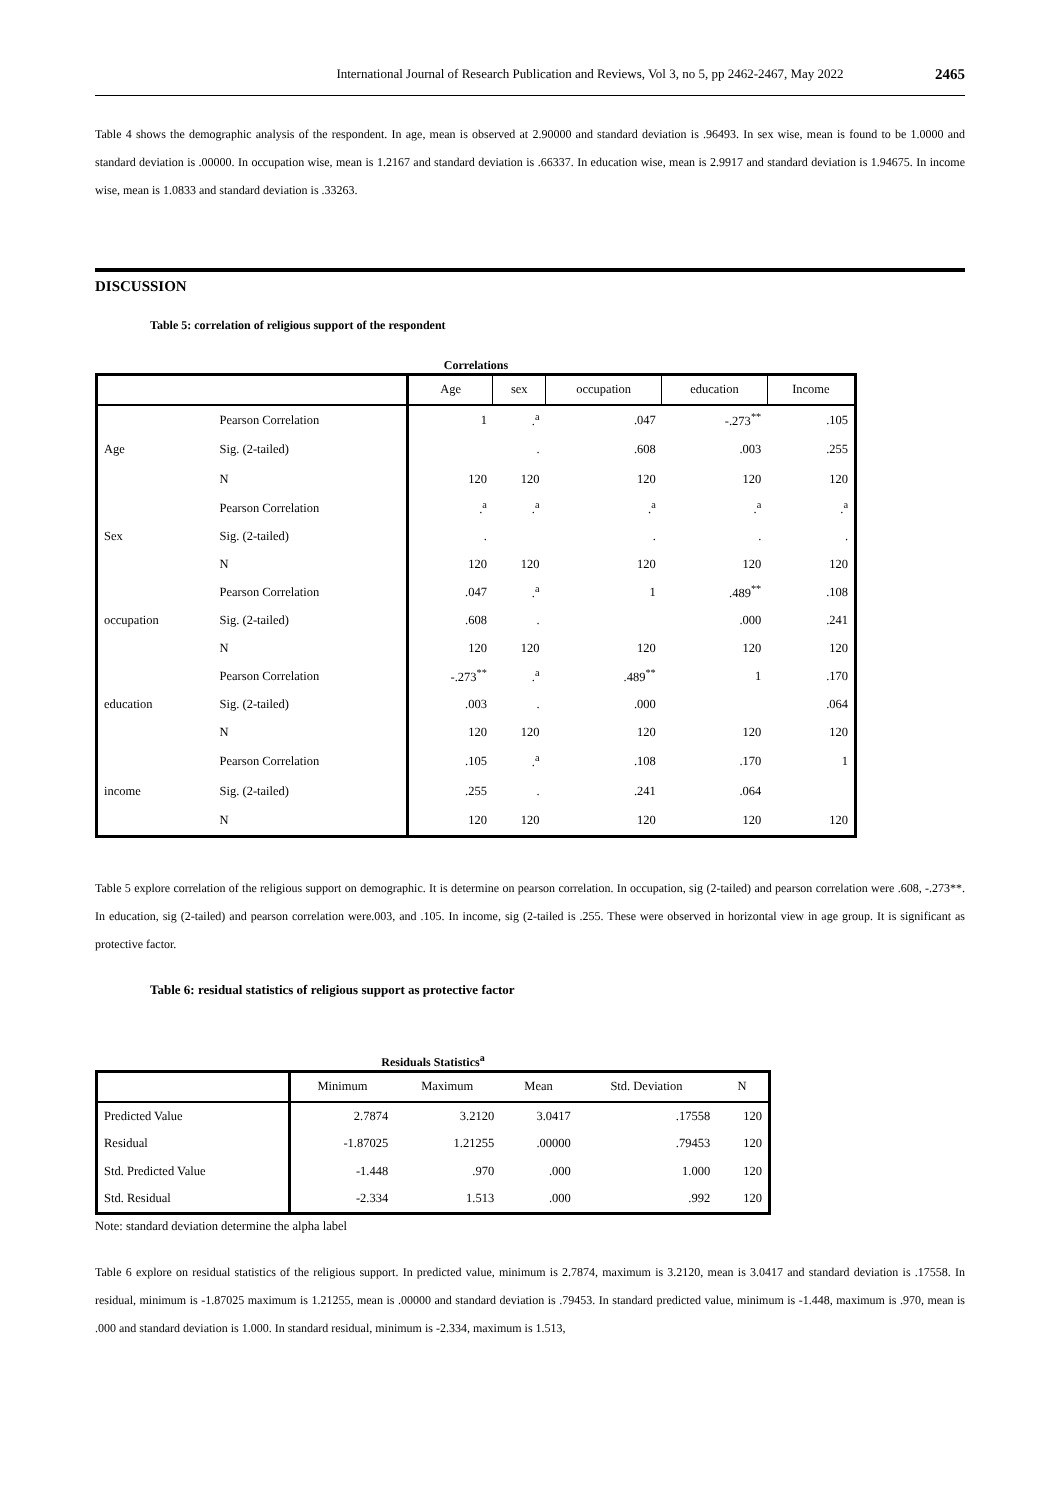International Journal of Research Publication and Reviews, Vol 3, no 5, pp 2462-2467, May 2022 2465
Table 4 shows the demographic analysis of the respondent. In age, mean is observed at 2.90000 and standard deviation is .96493. In sex wise, mean is found to be 1.0000 and standard deviation is .00000. In occupation wise, mean is 1.2167 and standard deviation is .66337. In education wise, mean is 2.9917 and standard deviation is 1.94675. In income wise, mean is 1.0833 and standard deviation is .33263.
DISCUSSION
Table 5: correlation of religious support of the respondent
Correlations
| | | Age | sex | occupation | education | Income |
| --- | --- | --- | --- | --- | --- | --- |
| | Pearson Correlation | 1 | .<sup>a</sup> | .047 | -.273<sup>**</sup> | .105 |
| Age | Sig. (2-tailed) | | . | .608 | .003 | .255 |
| | N | 120 | 120 | 120 | 120 | 120 |
| | Pearson Correlation | .<sup>a</sup> | .<sup>a</sup> | .<sup>a</sup> | .<sup>a</sup> | .<sup>a</sup> |
| Sex | Sig. (2-tailed) | . | | . | . | . |
| | N | 120 | 120 | 120 | 120 | 120 |
| | Pearson Correlation | .047 | .<sup>a</sup> | 1 | .489<sup>**</sup> | .108 |
| occupation | Sig. (2-tailed) | .608 | . | | .000 | .241 |
| | N | 120 | 120 | 120 | 120 | 120 |
| | Pearson Correlation | -.273<sup>**</sup> | .<sup>a</sup> | .489<sup>**</sup> | 1 | .170 |
| education | Sig. (2-tailed) | .003 | . | .000 | | .064 |
| | N | 120 | 120 | 120 | 120 | 120 |
| | Pearson Correlation | .105 | .<sup>a</sup> | .108 | .170 | 1 |
| income | Sig. (2-tailed) | .255 | . | .241 | .064 | |
| | N | 120 | 120 | 120 | 120 | 120 |
Table 5 explore correlation of the religious support on demographic. It is determine on pearson correlation. In occupation, sig (2-tailed) and pearson correlation were .608, -.273**. In education, sig (2-tailed) and pearson correlation were.003, and .105. In income, sig (2-tailed is .255. These were observed in horizontal view in age group. It is significant as protective factor.
Table 6: residual statistics of religious support as protective factor
Residuals Statistics<sup>a</sup>
| | Minimum | Maximum | Mean | Std. Deviation | N |
| --- | --- | --- | --- | --- | --- |
| Predicted Value | 2.7874 | 3.2120 | 3.0417 | .17558 | 120 |
| Residual | -1.87025 | 1.21255 | .00000 | .79453 | 120 |
| Std. Predicted Value | -1.448 | .970 | .000 | 1.000 | 120 |
| Std. Residual | -2.334 | 1.513 | .000 | .992 | 120 |
Note: standard deviation determine the alpha label
Table 6 explore on residual statistics of the religious support. In predicted value, minimum is 2.7874, maximum is 3.2120, mean is 3.0417 and standard deviation is .17558. In residual, minimum is -1.87025 maximum is 1.21255, mean is .00000 and standard deviation is .79453. In standard predicted value, minimum is -1.448, maximum is .970, mean is .000 and standard deviation is 1.000. In standard residual, minimum is -2.334, maximum is 1.513,